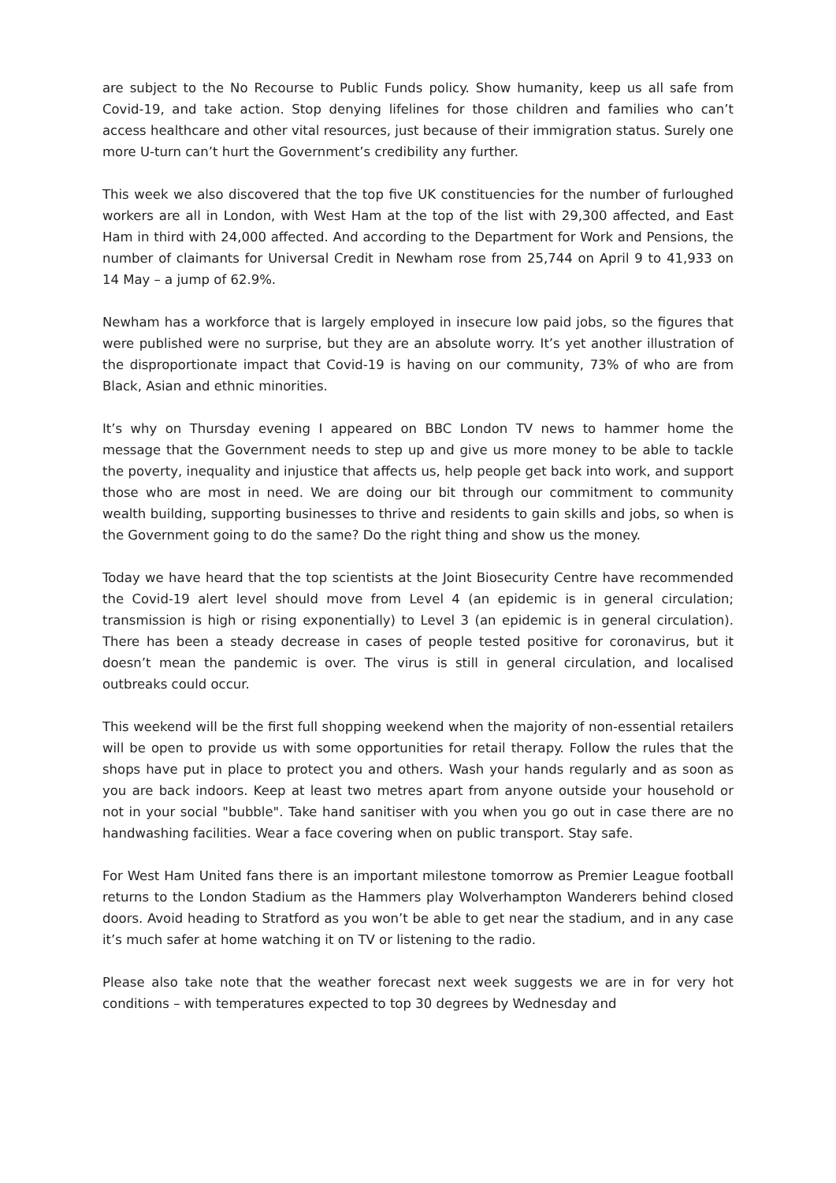are subject to the No Recourse to Public Funds policy. Show humanity, keep us all safe from Covid-19, and take action. Stop denying lifelines for those children and families who can’t access healthcare and other vital resources, just because of their immigration status. Surely one more U-turn can’t hurt the Government’s credibility any further.
This week we also discovered that the top five UK constituencies for the number of furloughed workers are all in London, with West Ham at the top of the list with 29,300 affected, and East Ham in third with 24,000 affected. And according to the Department for Work and Pensions, the number of claimants for Universal Credit in Newham rose from 25,744 on April 9 to 41,933 on 14 May – a jump of 62.9%.
Newham has a workforce that is largely employed in insecure low paid jobs, so the figures that were published were no surprise, but they are an absolute worry. It’s yet another illustration of the disproportionate impact that Covid-19 is having on our community, 73% of who are from Black, Asian and ethnic minorities.
It’s why on Thursday evening I appeared on BBC London TV news to hammer home the message that the Government needs to step up and give us more money to be able to tackle the poverty, inequality and injustice that affects us, help people get back into work, and support those who are most in need. We are doing our bit through our commitment to community wealth building, supporting businesses to thrive and residents to gain skills and jobs, so when is the Government going to do the same? Do the right thing and show us the money.
Today we have heard that the top scientists at the Joint Biosecurity Centre have recommended the Covid-19 alert level should move from Level 4 (an epidemic is in general circulation; transmission is high or rising exponentially) to Level 3 (an epidemic is in general circulation). There has been a steady decrease in cases of people tested positive for coronavirus, but it doesn’t mean the pandemic is over. The virus is still in general circulation, and localised outbreaks could occur.
This weekend will be the first full shopping weekend when the majority of non-essential retailers will be open to provide us with some opportunities for retail therapy. Follow the rules that the shops have put in place to protect you and others. Wash your hands regularly and as soon as you are back indoors. Keep at least two metres apart from anyone outside your household or not in your social "bubble". Take hand sanitiser with you when you go out in case there are no handwashing facilities. Wear a face covering when on public transport. Stay safe.
For West Ham United fans there is an important milestone tomorrow as Premier League football returns to the London Stadium as the Hammers play Wolverhampton Wanderers behind closed doors. Avoid heading to Stratford as you won’t be able to get near the stadium, and in any case it’s much safer at home watching it on TV or listening to the radio.
Please also take note that the weather forecast next week suggests we are in for very hot conditions – with temperatures expected to top 30 degrees by Wednesday and